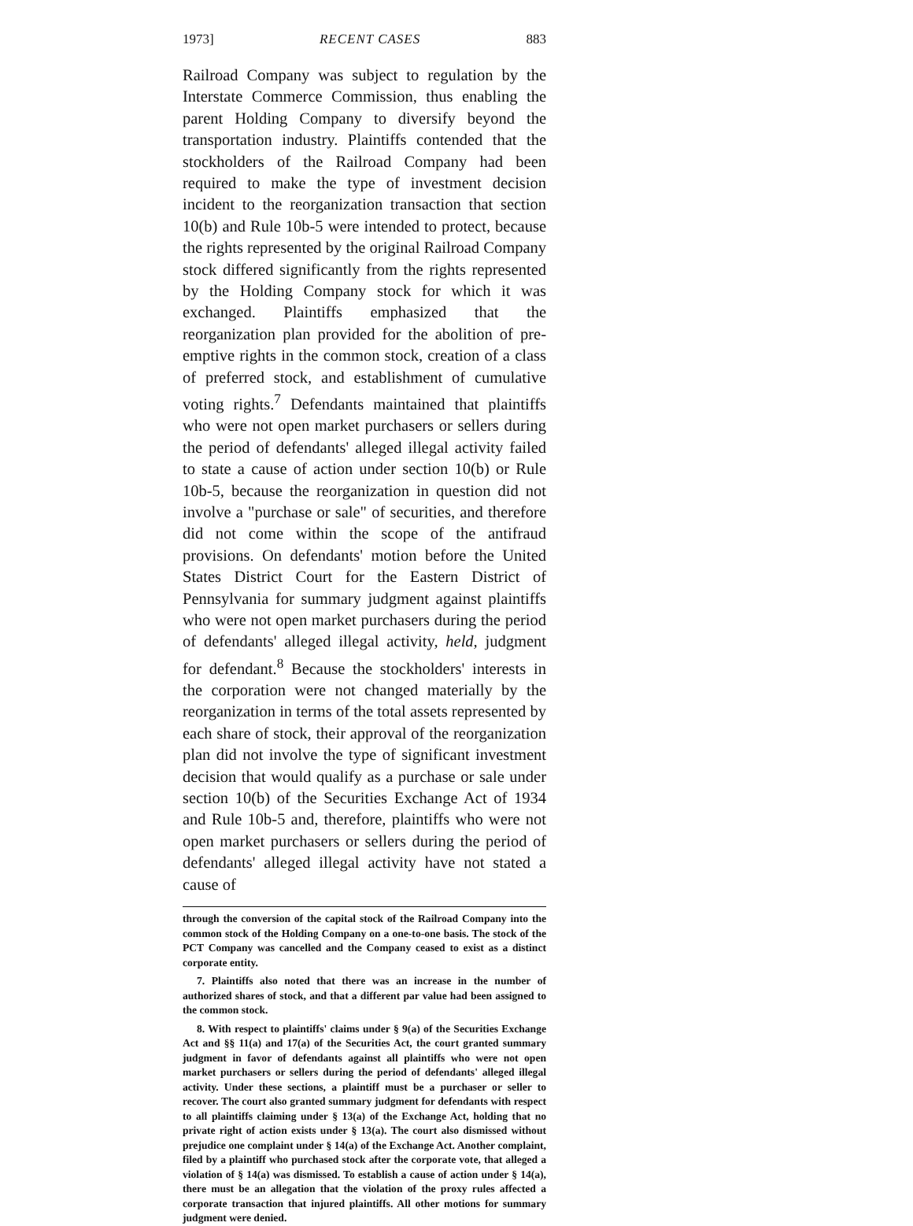1973] RECENT CASES 883
Railroad Company was subject to regulation by the Interstate Commerce Commission, thus enabling the parent Holding Company to diversify beyond the transportation industry. Plaintiffs contended that the stockholders of the Railroad Company had been required to make the type of investment decision incident to the reorganization transaction that section 10(b) and Rule 10b-5 were intended to protect, because the rights represented by the original Railroad Company stock differed significantly from the rights represented by the Holding Company stock for which it was exchanged. Plaintiffs emphasized that the reorganization plan provided for the abolition of pre-emptive rights in the common stock, creation of a class of preferred stock, and establishment of cumulative voting rights.<sup>7</sup> Defendants maintained that plaintiffs who were not open market purchasers or sellers during the period of defendants' alleged illegal activity failed to state a cause of action under section 10(b) or Rule 10b-5, because the reorganization in question did not involve a "purchase or sale" of securities, and therefore did not come within the scope of the antifraud provisions. On defendants' motion before the United States District Court for the Eastern District of Pennsylvania for summary judgment against plaintiffs who were not open market purchasers during the period of defendants' alleged illegal activity, held, judgment for defendant.<sup>8</sup> Because the stockholders' interests in the corporation were not changed materially by the reorganization in terms of the total assets represented by each share of stock, their approval of the reorganization plan did not involve the type of significant investment decision that would qualify as a purchase or sale under section 10(b) of the Securities Exchange Act of 1934 and Rule 10b-5 and, therefore, plaintiffs who were not open market purchasers or sellers during the period of defendants' alleged illegal activity have not stated a cause of
through the conversion of the capital stock of the Railroad Company into the common stock of the Holding Company on a one-to-one basis. The stock of the PCT Company was cancelled and the Company ceased to exist as a distinct corporate entity.
7. Plaintiffs also noted that there was an increase in the number of authorized shares of stock, and that a different par value had been assigned to the common stock.
8. With respect to plaintiffs' claims under § 9(a) of the Securities Exchange Act and §§ 11(a) and 17(a) of the Securities Act, the court granted summary judgment in favor of defendants against all plaintiffs who were not open market purchasers or sellers during the period of defendants' alleged illegal activity. Under these sections, a plaintiff must be a purchaser or seller to recover. The court also granted summary judgment for defendants with respect to all plaintiffs claiming under § 13(a) of the Exchange Act, holding that no private right of action exists under § 13(a). The court also dismissed without prejudice one complaint under § 14(a) of the Exchange Act. Another complaint, filed by a plaintiff who purchased stock after the corporate vote, that alleged a violation of § 14(a) was dismissed. To establish a cause of action under § 14(a), there must be an allegation that the violation of the proxy rules affected a corporate transaction that injured plaintiffs. All other motions for summary judgment were denied.